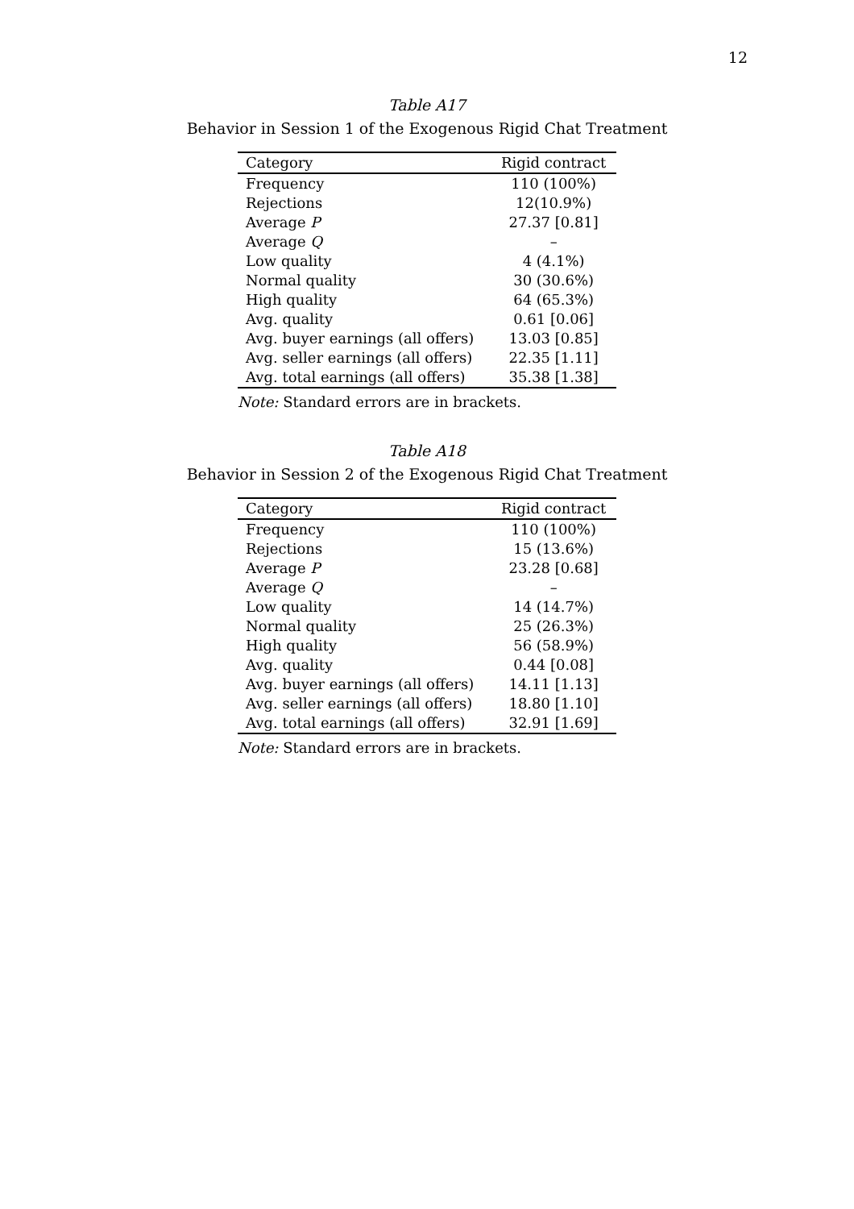12
Table A17
Behavior in Session 1 of the Exogenous Rigid Chat Treatment
| Category | Rigid contract |
| --- | --- |
| Frequency | 110 (100%) |
| Rejections | 12(10.9%) |
| Average P | 27.37 [0.81] |
| Average Q | – |
| Low quality | 4 (4.1%) |
| Normal quality | 30 (30.6%) |
| High quality | 64 (65.3%) |
| Avg. quality | 0.61 [0.06] |
| Avg. buyer earnings (all offers) | 13.03 [0.85] |
| Avg. seller earnings (all offers) | 22.35 [1.11] |
| Avg. total earnings (all offers) | 35.38 [1.38] |
Note: Standard errors are in brackets.
Table A18
Behavior in Session 2 of the Exogenous Rigid Chat Treatment
| Category | Rigid contract |
| --- | --- |
| Frequency | 110 (100%) |
| Rejections | 15 (13.6%) |
| Average P | 23.28 [0.68] |
| Average Q | – |
| Low quality | 14 (14.7%) |
| Normal quality | 25 (26.3%) |
| High quality | 56 (58.9%) |
| Avg. quality | 0.44 [0.08] |
| Avg. buyer earnings (all offers) | 14.11 [1.13] |
| Avg. seller earnings (all offers) | 18.80 [1.10] |
| Avg. total earnings (all offers) | 32.91 [1.69] |
Note: Standard errors are in brackets.